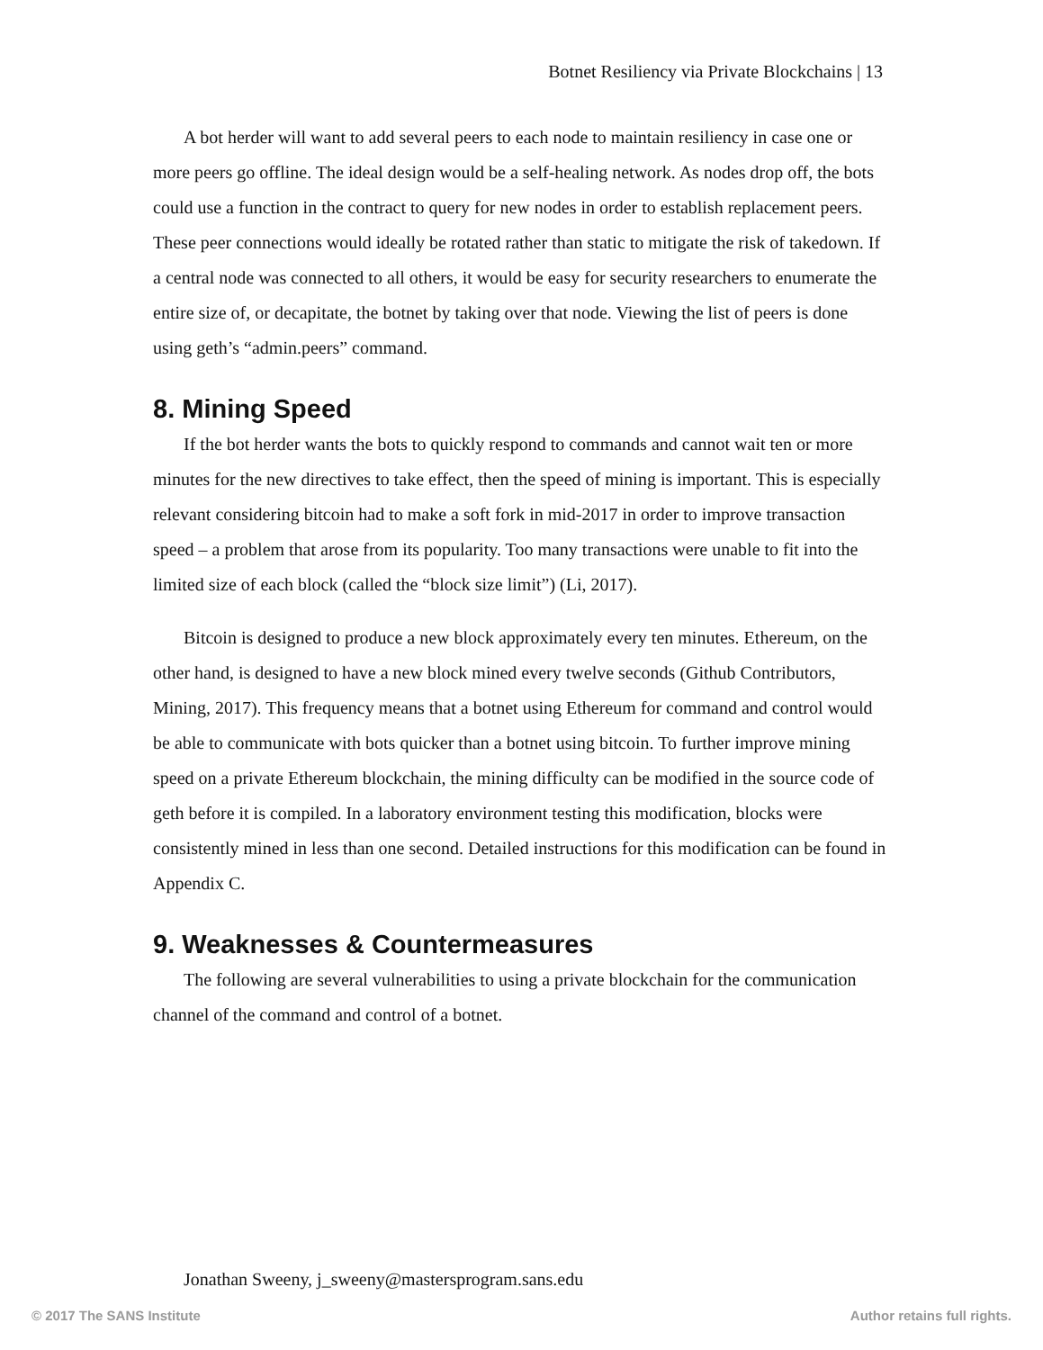Botnet Resiliency via Private Blockchains | 13
A bot herder will want to add several peers to each node to maintain resiliency in case one or more peers go offline. The ideal design would be a self-healing network. As nodes drop off, the bots could use a function in the contract to query for new nodes in order to establish replacement peers. These peer connections would ideally be rotated rather than static to mitigate the risk of takedown. If a central node was connected to all others, it would be easy for security researchers to enumerate the entire size of, or decapitate, the botnet by taking over that node. Viewing the list of peers is done using geth’s “admin.peers” command.
8. Mining Speed
If the bot herder wants the bots to quickly respond to commands and cannot wait ten or more minutes for the new directives to take effect, then the speed of mining is important. This is especially relevant considering bitcoin had to make a soft fork in mid-2017 in order to improve transaction speed – a problem that arose from its popularity. Too many transactions were unable to fit into the limited size of each block (called the “block size limit”) (Li, 2017).
Bitcoin is designed to produce a new block approximately every ten minutes. Ethereum, on the other hand, is designed to have a new block mined every twelve seconds (Github Contributors, Mining, 2017). This frequency means that a botnet using Ethereum for command and control would be able to communicate with bots quicker than a botnet using bitcoin. To further improve mining speed on a private Ethereum blockchain, the mining difficulty can be modified in the source code of geth before it is compiled. In a laboratory environment testing this modification, blocks were consistently mined in less than one second. Detailed instructions for this modification can be found in Appendix C.
9. Weaknesses & Countermeasures
The following are several vulnerabilities to using a private blockchain for the communication channel of the command and control of a botnet.
Jonathan Sweeny, j_sweeny@mastersprogram.sans.edu
© 2017 The SANS Institute Author retains full rights.